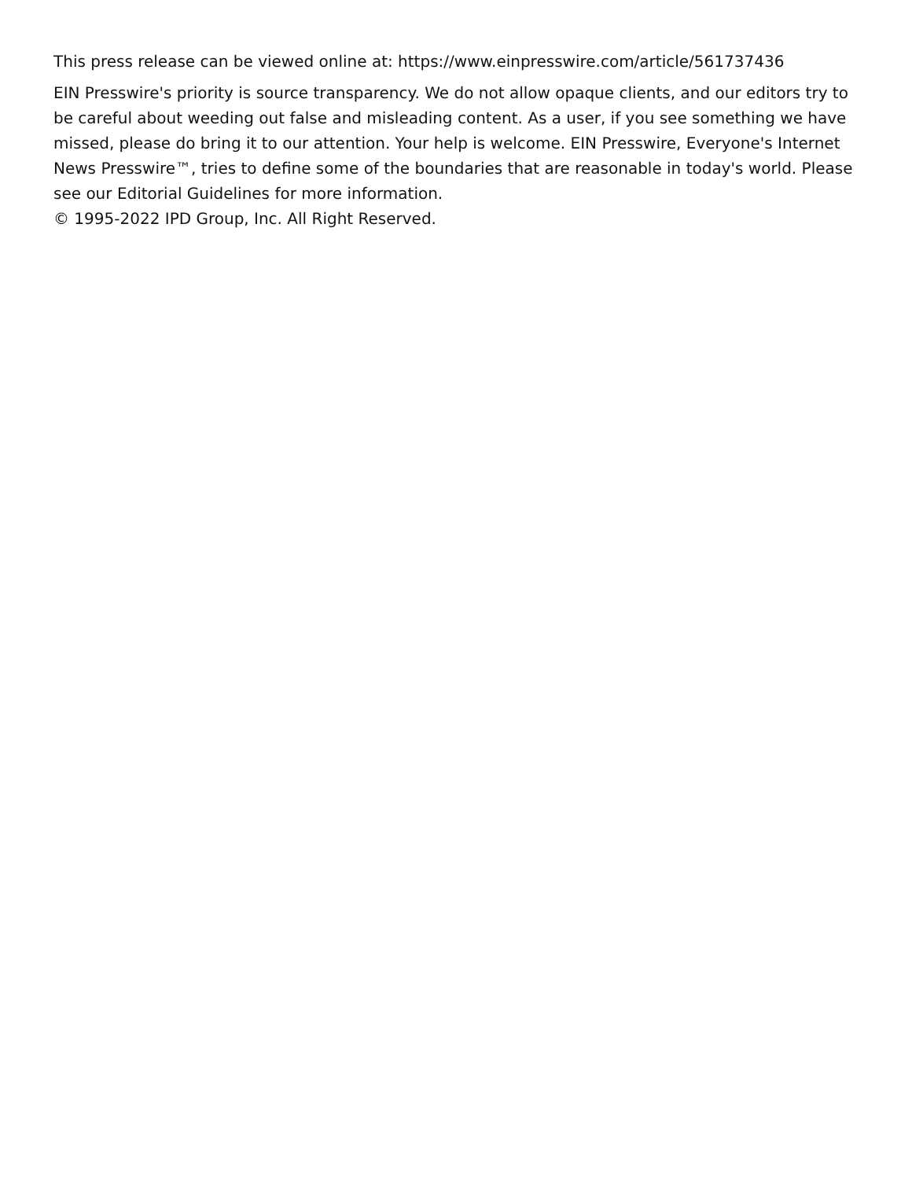This press release can be viewed online at: https://www.einpresswire.com/article/561737436
EIN Presswire's priority is source transparency. We do not allow opaque clients, and our editors try to be careful about weeding out false and misleading content. As a user, if you see something we have missed, please do bring it to our attention. Your help is welcome. EIN Presswire, Everyone's Internet News Presswire™, tries to define some of the boundaries that are reasonable in today's world. Please see our Editorial Guidelines for more information.
© 1995-2022 IPD Group, Inc. All Right Reserved.